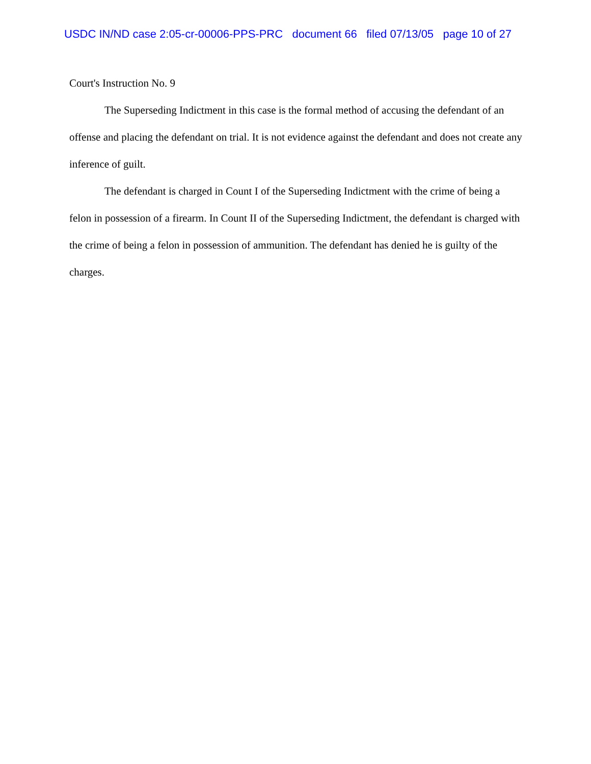USDC IN/ND case 2:05-cr-00006-PPS-PRC document 66 filed 07/13/05 page 10 of 27
Court's Instruction No. 9
The Superseding Indictment in this case is the formal method of accusing the defendant of an offense and placing the defendant on trial. It is not evidence against the defendant and does not create any inference of guilt.
The defendant is charged in Count I of the Superseding Indictment with the crime of being a felon in possession of a firearm. In Count II of the Superseding Indictment, the defendant is charged with the crime of being a felon in possession of ammunition. The defendant has denied he is guilty of the charges.